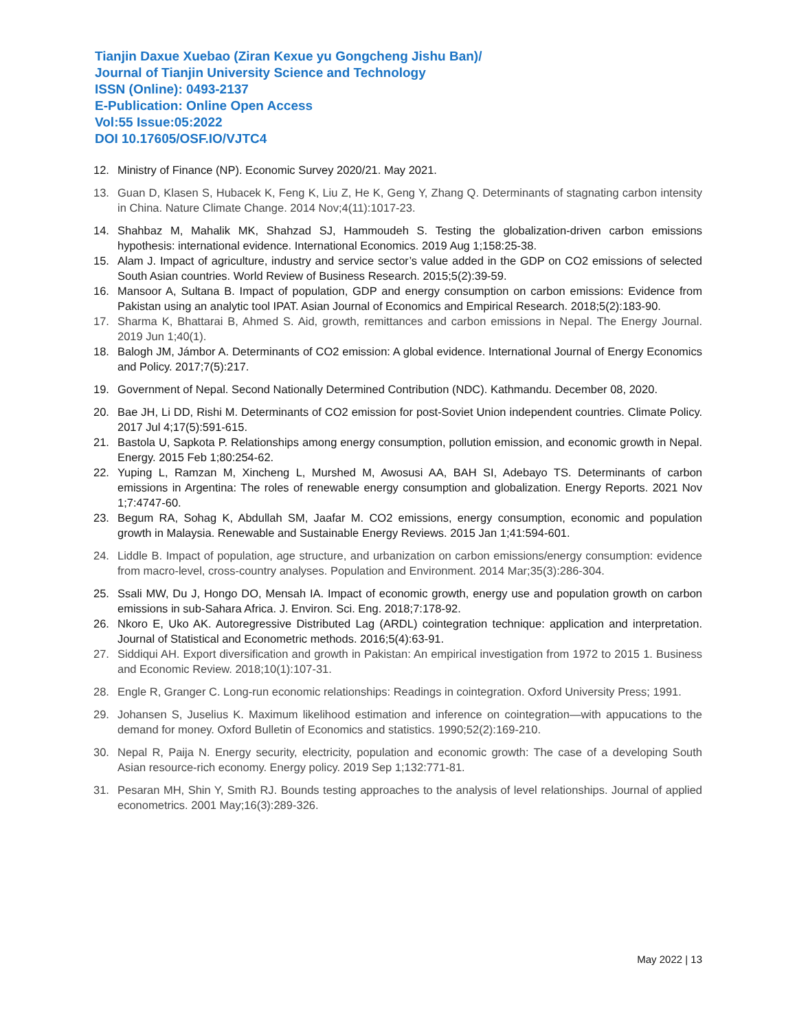Tianjin Daxue Xuebao (Ziran Kexue yu Gongcheng Jishu Ban)/
Journal of Tianjin University Science and Technology
ISSN (Online): 0493-2137
E-Publication: Online Open Access
Vol:55 Issue:05:2022
DOI 10.17605/OSF.IO/VJTC4
12. Ministry of Finance (NP). Economic Survey 2020/21. May 2021.
13. Guan D, Klasen S, Hubacek K, Feng K, Liu Z, He K, Geng Y, Zhang Q. Determinants of stagnating carbon intensity in China. Nature Climate Change. 2014 Nov;4(11):1017-23.
14. Shahbaz M, Mahalik MK, Shahzad SJ, Hammoudeh S. Testing the globalization-driven carbon emissions hypothesis: international evidence. International Economics. 2019 Aug 1;158:25-38.
15. Alam J. Impact of agriculture, industry and service sector’s value added in the GDP on CO2 emissions of selected South Asian countries. World Review of Business Research. 2015;5(2):39-59.
16. Mansoor A, Sultana B. Impact of population, GDP and energy consumption on carbon emissions: Evidence from Pakistan using an analytic tool IPAT. Asian Journal of Economics and Empirical Research. 2018;5(2):183-90.
17. Sharma K, Bhattarai B, Ahmed S. Aid, growth, remittances and carbon emissions in Nepal. The Energy Journal. 2019 Jun 1;40(1).
18. Balogh JM, Jámbor A. Determinants of CO2 emission: A global evidence. International Journal of Energy Economics and Policy. 2017;7(5):217.
19. Government of Nepal. Second Nationally Determined Contribution (NDC). Kathmandu. December 08, 2020.
20. Bae JH, Li DD, Rishi M. Determinants of CO2 emission for post-Soviet Union independent countries. Climate Policy. 2017 Jul 4;17(5):591-615.
21. Bastola U, Sapkota P. Relationships among energy consumption, pollution emission, and economic growth in Nepal. Energy. 2015 Feb 1;80:254-62.
22. Yuping L, Ramzan M, Xincheng L, Murshed M, Awosusi AA, BAH SI, Adebayo TS. Determinants of carbon emissions in Argentina: The roles of renewable energy consumption and globalization. Energy Reports. 2021 Nov 1;7:4747-60.
23. Begum RA, Sohag K, Abdullah SM, Jaafar M. CO2 emissions, energy consumption, economic and population growth in Malaysia. Renewable and Sustainable Energy Reviews. 2015 Jan 1;41:594-601.
24. Liddle B. Impact of population, age structure, and urbanization on carbon emissions/energy consumption: evidence from macro-level, cross-country analyses. Population and Environment. 2014 Mar;35(3):286-304.
25. Ssali MW, Du J, Hongo DO, Mensah IA. Impact of economic growth, energy use and population growth on carbon emissions in sub-Sahara Africa. J. Environ. Sci. Eng. 2018;7:178-92.
26. Nkoro E, Uko AK. Autoregressive Distributed Lag (ARDL) cointegration technique: application and interpretation. Journal of Statistical and Econometric methods. 2016;5(4):63-91.
27. Siddiqui AH. Export diversification and growth in Pakistan: An empirical investigation from 1972 to 2015 1. Business and Economic Review. 2018;10(1):107-31.
28. Engle R, Granger C. Long-run economic relationships: Readings in cointegration. Oxford University Press; 1991.
29. Johansen S, Juselius K. Maximum likelihood estimation and inference on cointegration—with appucations to the demand for money. Oxford Bulletin of Economics and statistics. 1990;52(2):169-210.
30. Nepal R, Paija N. Energy security, electricity, population and economic growth: The case of a developing South Asian resource-rich economy. Energy policy. 2019 Sep 1;132:771-81.
31. Pesaran MH, Shin Y, Smith RJ. Bounds testing approaches to the analysis of level relationships. Journal of applied econometrics. 2001 May;16(3):289-326.
May 2022 | 13